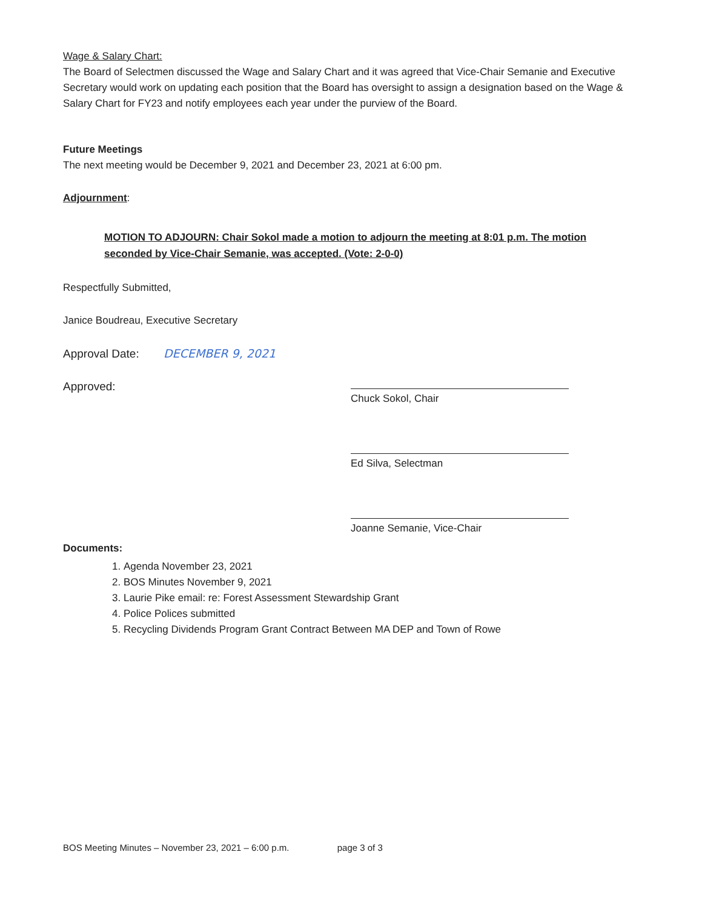Wage & Salary Chart:
The Board of Selectmen discussed the Wage and Salary Chart and it was agreed that Vice-Chair Semanie and Executive Secretary would work on updating each position that the Board has oversight to assign a designation based on the Wage & Salary Chart for FY23 and notify employees each year under the purview of the Board.
Future Meetings
The next meeting would be December 9, 2021 and December 23, 2021 at 6:00 pm.
Adjournment:
MOTION TO ADJOURN: Chair Sokol made a motion to adjourn the meeting at 8:01 p.m. The motion seconded by Vice-Chair Semanie, was accepted. (Vote: 2-0-0)
Respectfully Submitted,
Janice Boudreau, Executive Secretary
Approval Date: DECEMBER 9, 2021
Approved:
Chuck Sokol, Chair
Ed Silva, Selectman
Joanne Semanie, Vice-Chair
Documents:
1. Agenda November 23, 2021
2. BOS Minutes November 9, 2021
3. Laurie Pike email: re: Forest Assessment Stewardship Grant
4. Police Polices submitted
5. Recycling Dividends Program Grant Contract Between MA DEP and Town of Rowe
BOS Meeting Minutes – November 23, 2021 – 6:00 p.m. page 3 of 3